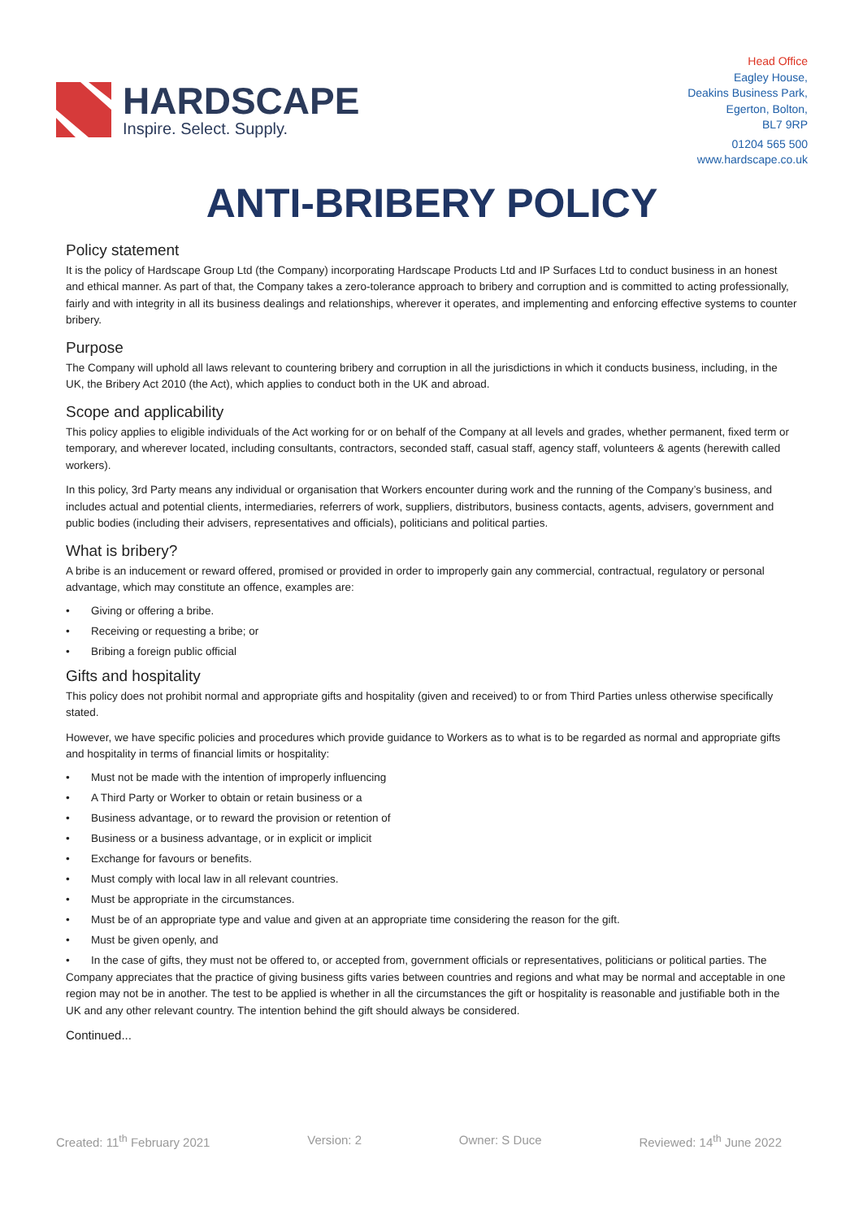HARDSCAPE
Inspire. Select. Supply.
Head Office
Eagley House,
Deakins Business Park,
Egerton, Bolton,
BL7 9RP
01204 565 500
www.hardscape.co.uk
ANTI-BRIBERY POLICY
Policy statement
It is the policy of Hardscape Group Ltd (the Company) incorporating Hardscape Products Ltd and IP Surfaces Ltd to conduct business in an honest and ethical manner. As part of that, the Company takes a zero-tolerance approach to bribery and corruption and is committed to acting professionally, fairly and with integrity in all its business dealings and relationships, wherever it operates, and implementing and enforcing effective systems to counter bribery.
Purpose
The Company will uphold all laws relevant to countering bribery and corruption in all the jurisdictions in which it conducts business, including, in the UK, the Bribery Act 2010 (the Act), which applies to conduct both in the UK and abroad.
Scope and applicability
This policy applies to eligible individuals of the Act working for or on behalf of the Company at all levels and grades, whether permanent, fixed term or temporary, and wherever located, including consultants, contractors, seconded staff, casual staff, agency staff, volunteers & agents (herewith called workers).
In this policy, 3rd Party means any individual or organisation that Workers encounter during work and the running of the Company’s business, and includes actual and potential clients, intermediaries, referrers of work, suppliers, distributors, business contacts, agents, advisers, government and public bodies (including their advisers, representatives and officials), politicians and political parties.
What is bribery?
A bribe is an inducement or reward offered, promised or provided in order to improperly gain any commercial, contractual, regulatory or personal advantage, which may constitute an offence, examples are:
• Giving or offering a bribe.
• Receiving or requesting a bribe; or
• Bribing a foreign public official
Gifts and hospitality
This policy does not prohibit normal and appropriate gifts and hospitality (given and received) to or from Third Parties unless otherwise specifically stated.
However, we have specific policies and procedures which provide guidance to Workers as to what is to be regarded as normal and appropriate gifts and hospitality in terms of financial limits or hospitality:
• Must not be made with the intention of improperly influencing
• A Third Party or Worker to obtain or retain business or a
• Business advantage, or to reward the provision or retention of
• Business or a business advantage, or in explicit or implicit
• Exchange for favours or benefits.
• Must comply with local law in all relevant countries.
• Must be appropriate in the circumstances.
• Must be of an appropriate type and value and given at an appropriate time considering the reason for the gift.
• Must be given openly, and
• In the case of gifts, they must not be offered to, or accepted from, government officials or representatives, politicians or political parties. The
Company appreciates that the practice of giving business gifts varies between countries and regions and what may be normal and acceptable in one region may not be in another. The test to be applied is whether in all the circumstances the gift or hospitality is reasonable and justifiable both in the UK and any other relevant country. The intention behind the gift should always be considered.
Continued...
Created: 11<sup>th</sup> February 2021 Version: 2 Owner: S Duce Reviewed: 14<sup>th</sup> June 2022